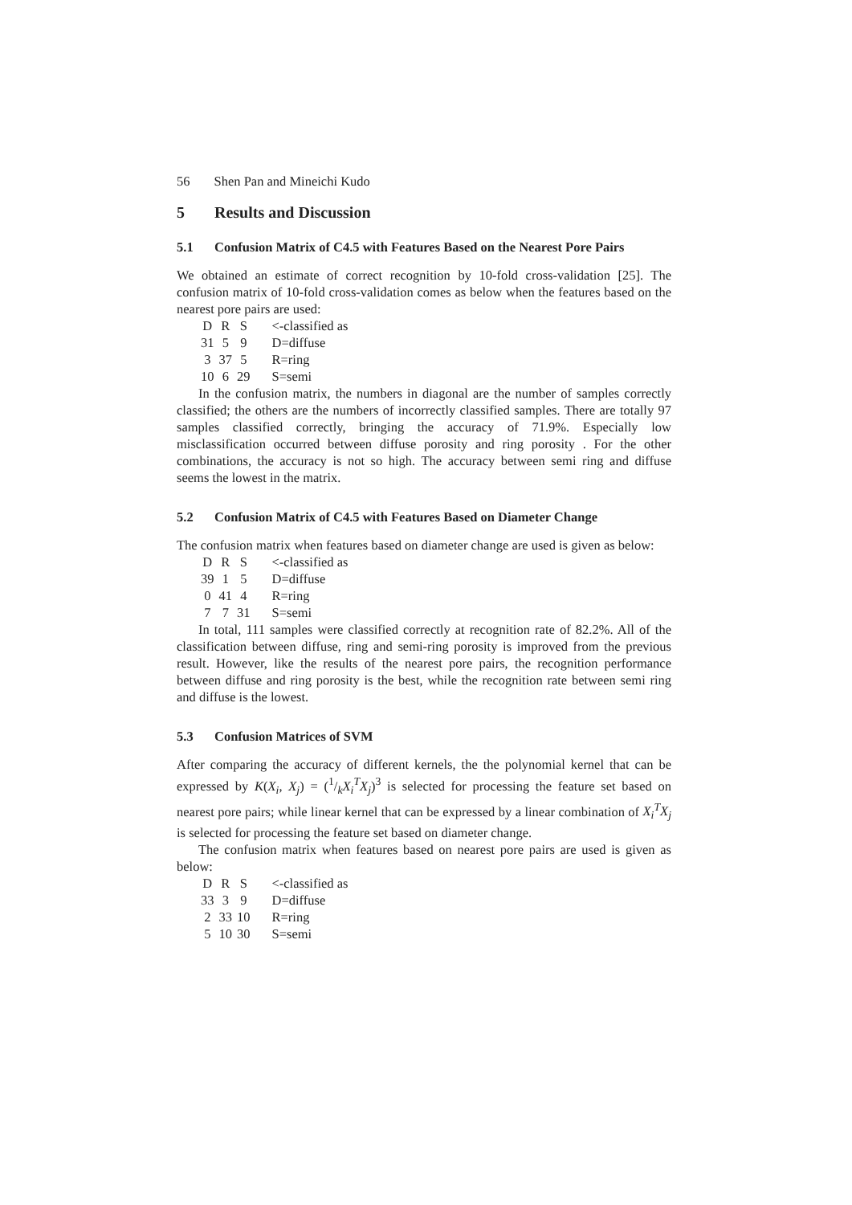56 Shen Pan and Mineichi Kudo
5 Results and Discussion
5.1 Confusion Matrix of C4.5 with Features Based on the Nearest Pore Pairs
We obtained an estimate of correct recognition by 10-fold cross-validation [25]. The confusion matrix of 10-fold cross-validation comes as below when the features based on the nearest pore pairs are used:
| D | R | S | <-classified as |
| 31 | 5 | 9 | D=diffuse |
| 3 | 37 | 5 | R=ring |
| 10 | 6 | 29 | S=semi |
In the confusion matrix, the numbers in diagonal are the number of samples correctly classified; the others are the numbers of incorrectly classified samples. There are totally 97 samples classified correctly, bringing the accuracy of 71.9%. Especially low misclassification occurred between diffuse porosity and ring porosity . For the other combinations, the accuracy is not so high. The accuracy between semi ring and diffuse seems the lowest in the matrix.
5.2 Confusion Matrix of C4.5 with Features Based on Diameter Change
The confusion matrix when features based on diameter change are used is given as below:
| D | R | S | <-classified as |
| 39 | 1 | 5 | D=diffuse |
| 0 | 41 | 4 | R=ring |
| 7 | 7 | 31 | S=semi |
In total, 111 samples were classified correctly at recognition rate of 82.2%. All of the classification between diffuse, ring and semi-ring porosity is improved from the previous result. However, like the results of the nearest pore pairs, the recognition performance between diffuse and ring porosity is the best, while the recognition rate between semi ring and diffuse is the lowest.
5.3 Confusion Matrices of SVM
After comparing the accuracy of different kernels, the the polynomial kernel that can be expressed by K(X<sub>i</sub>, X<sub>j</sub>) = (1/kX<sub>i</sub><sup>T</sup>X<sub>j</sub>)<sup>3</sup> is selected for processing the feature set based on nearest pore pairs; while linear kernel that can be expressed by a linear combination of X<sub>i</sub><sup>T</sup>X<sub>j</sub> is selected for processing the feature set based on diameter change.
The confusion matrix when features based on nearest pore pairs are used is given as below:
| D | R | S | <-classified as |
| 33 | 3 | 9 | D=diffuse |
| 2 | 33 | 10 | R=ring |
| 5 | 10 | 30 | S=semi |